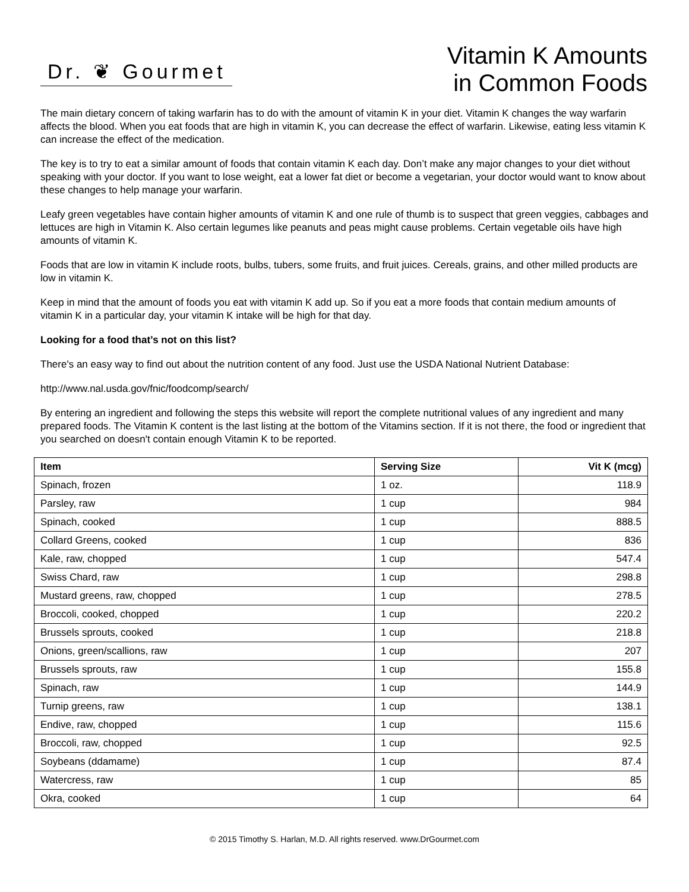Dr. ❦ Gourmet
Vitamin K Amounts
in Common Foods
The main dietary concern of taking warfarin has to do with the amount of vitamin K in your diet. Vitamin K changes the way warfarin affects the blood. When you eat foods that are high in vitamin K, you can decrease the effect of warfarin. Likewise, eating less vitamin K can increase the effect of the medication.
The key is to try to eat a similar amount of foods that contain vitamin K each day. Don’t make any major changes to your diet without speaking with your doctor. If you want to lose weight, eat a lower fat diet or become a vegetarian, your doctor would want to know about these changes to help manage your warfarin.
Leafy green vegetables have contain higher amounts of vitamin K and one rule of thumb is to suspect that green veggies, cabbages and lettuces are high in Vitamin K. Also certain legumes like peanuts and peas might cause problems. Certain vegetable oils have high amounts of vitamin K.
Foods that are low in vitamin K include roots, bulbs, tubers, some fruits, and fruit juices. Cereals, grains, and other milled products are low in vitamin K.
Keep in mind that the amount of foods you eat with vitamin K add up. So if you eat a more foods that contain medium amounts of vitamin K in a particular day, your vitamin K intake will be high for that day.
Looking for a food that’s not on this list?
There's an easy way to find out about the nutrition content of any food. Just use the USDA National Nutrient Database:
http://www.nal.usda.gov/fnic/foodcomp/search/
By entering an ingredient and following the steps this website will report the complete nutritional values of any ingredient and many prepared foods. The Vitamin K content is the last listing at the bottom of the Vitamins section. If it is not there, the food or ingredient that you searched on doesn't contain enough Vitamin K to be reported.
| Item | Serving Size | Vit K (mcg) |
| --- | --- | --- |
| Spinach, frozen | 1 oz. | 118.9 |
| Parsley, raw | 1 cup | 984 |
| Spinach, cooked | 1 cup | 888.5 |
| Collard Greens, cooked | 1 cup | 836 |
| Kale, raw, chopped | 1 cup | 547.4 |
| Swiss Chard, raw | 1 cup | 298.8 |
| Mustard greens, raw, chopped | 1 cup | 278.5 |
| Broccoli, cooked, chopped | 1 cup | 220.2 |
| Brussels sprouts, cooked | 1 cup | 218.8 |
| Onions, green/scallions, raw | 1 cup | 207 |
| Brussels sprouts, raw | 1 cup | 155.8 |
| Spinach, raw | 1 cup | 144.9 |
| Turnip greens, raw | 1 cup | 138.1 |
| Endive, raw, chopped | 1 cup | 115.6 |
| Broccoli, raw, chopped | 1 cup | 92.5 |
| Soybeans (ddamame) | 1 cup | 87.4 |
| Watercress, raw | 1 cup | 85 |
| Okra, cooked | 1 cup | 64 |
© 2015 Timothy S. Harlan, M.D. All rights reserved. www.DrGourmet.com